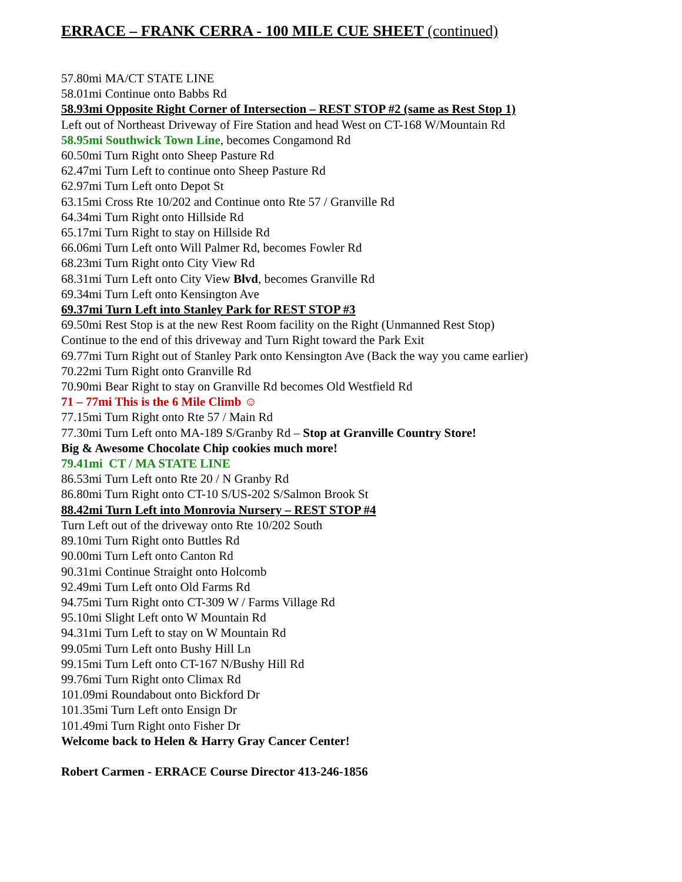ERRACE – FRANK CERRA - 100 MILE CUE SHEET (continued)
57.80mi MA/CT STATE LINE
58.01mi Continue onto Babbs Rd
58.93mi Opposite Right Corner of Intersection – REST STOP #2 (same as Rest Stop 1)
Left out of Northeast Driveway of Fire Station and head West on CT-168 W/Mountain Rd
58.95mi Southwick Town Line, becomes Congamond Rd
60.50mi Turn Right onto Sheep Pasture Rd
62.47mi Turn Left to continue onto Sheep Pasture Rd
62.97mi Turn Left onto Depot St
63.15mi Cross Rte 10/202 and Continue onto Rte 57 / Granville Rd
64.34mi Turn Right onto Hillside Rd
65.17mi Turn Right to stay on Hillside Rd
66.06mi Turn Left onto Will Palmer Rd, becomes Fowler Rd
68.23mi Turn Right onto City View Rd
68.31mi Turn Left onto City View Blvd, becomes Granville Rd
69.34mi Turn Left onto Kensington Ave
69.37mi Turn Left into Stanley Park for REST STOP #3
69.50mi Rest Stop is at the new Rest Room facility on the Right (Unmanned Rest Stop)
Continue to the end of this driveway and Turn Right toward the Park Exit
69.77mi Turn Right out of Stanley Park onto Kensington Ave (Back the way you came earlier)
70.22mi Turn Right onto Granville Rd
70.90mi Bear Right to stay on Granville Rd becomes Old Westfield Rd
71 – 77mi This is the 6 Mile Climb ☺
77.15mi Turn Right onto Rte 57 / Main Rd
77.30mi Turn Left onto MA-189 S/Granby Rd – Stop at Granville Country Store!
Big & Awesome Chocolate Chip cookies much more!
79.41mi CT / MA STATE LINE
86.53mi Turn Left onto Rte 20 / N Granby Rd
86.80mi Turn Right onto CT-10 S/US-202 S/Salmon Brook St
88.42mi Turn Left into Monrovia Nursery – REST STOP #4
Turn Left out of the driveway onto Rte 10/202 South
89.10mi Turn Right onto Buttles Rd
90.00mi Turn Left onto Canton Rd
90.31mi Continue Straight onto Holcomb
92.49mi Turn Left onto Old Farms Rd
94.75mi Turn Right onto CT-309 W / Farms Village Rd
95.10mi Slight Left onto W Mountain Rd
94.31mi Turn Left to stay on W Mountain Rd
99.05mi Turn Left onto Bushy Hill Ln
99.15mi Turn Left onto CT-167 N/Bushy Hill Rd
99.76mi Turn Right onto Climax Rd
101.09mi Roundabout onto Bickford Dr
101.35mi Turn Left onto Ensign Dr
101.49mi Turn Right onto Fisher Dr
Welcome back to Helen & Harry Gray Cancer Center!
Robert Carmen - ERRACE Course Director 413-246-1856